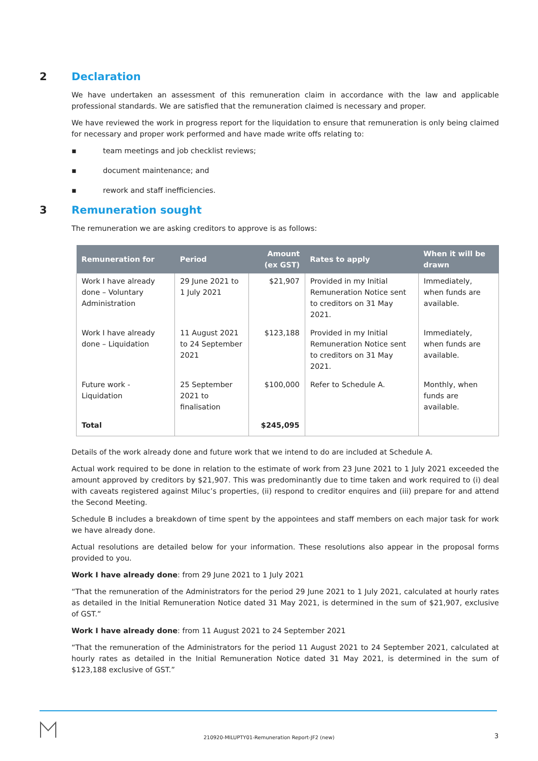2 Declaration
We have undertaken an assessment of this remuneration claim in accordance with the law and applicable professional standards. We are satisfied that the remuneration claimed is necessary and proper.
We have reviewed the work in progress report for the liquidation to ensure that remuneration is only being claimed for necessary and proper work performed and have made write offs relating to:
▪ team meetings and job checklist reviews;
▪ document maintenance; and
▪ rework and staff inefficiencies.
3 Remuneration sought
The remuneration we are asking creditors to approve is as follows:
| Remuneration for | Period | Amount (ex GST) | Rates to apply | When it will be drawn |
| --- | --- | --- | --- | --- |
| Work I have already done – Voluntary Administration | 29 June 2021 to 1 July 2021 | $21,907 | Provided in my Initial Remuneration Notice sent to creditors on 31 May 2021. | Immediately, when funds are available. |
| Work I have already done – Liquidation | 11 August 2021 to 24 September 2021 | $123,188 | Provided in my Initial Remuneration Notice sent to creditors on 31 May 2021. | Immediately, when funds are available. |
| Future work - Liquidation | 25 September 2021 to finalisation | $100,000 | Refer to Schedule A. | Monthly, when funds are available. |
| Total | | $245,095 | | |
Details of the work already done and future work that we intend to do are included at Schedule A.
Actual work required to be done in relation to the estimate of work from 23 June 2021 to 1 July 2021 exceeded the amount approved by creditors by $21,907. This was predominantly due to time taken and work required to (i) deal with caveats registered against Miluc’s properties, (ii) respond to creditor enquires and (iii) prepare for and attend the Second Meeting.
Schedule B includes a breakdown of time spent by the appointees and staff members on each major task for work we have already done.
Actual resolutions are detailed below for your information. These resolutions also appear in the proposal forms provided to you.
Work I have already done: from 29 June 2021 to 1 July 2021
“That the remuneration of the Administrators for the period 29 June 2021 to 1 July 2021, calculated at hourly rates as detailed in the Initial Remuneration Notice dated 31 May 2021, is determined in the sum of $21,907, exclusive of GST.”
Work I have already done: from 11 August 2021 to 24 September 2021
“That the remuneration of the Administrators for the period 11 August 2021 to 24 September 2021, calculated at hourly rates as detailed in the Initial Remuneration Notice dated 31 May 2021, is determined in the sum of $123,188 exclusive of GST.”
210920-MILUPTY01-Remuneration Report-JF2 (new) 3